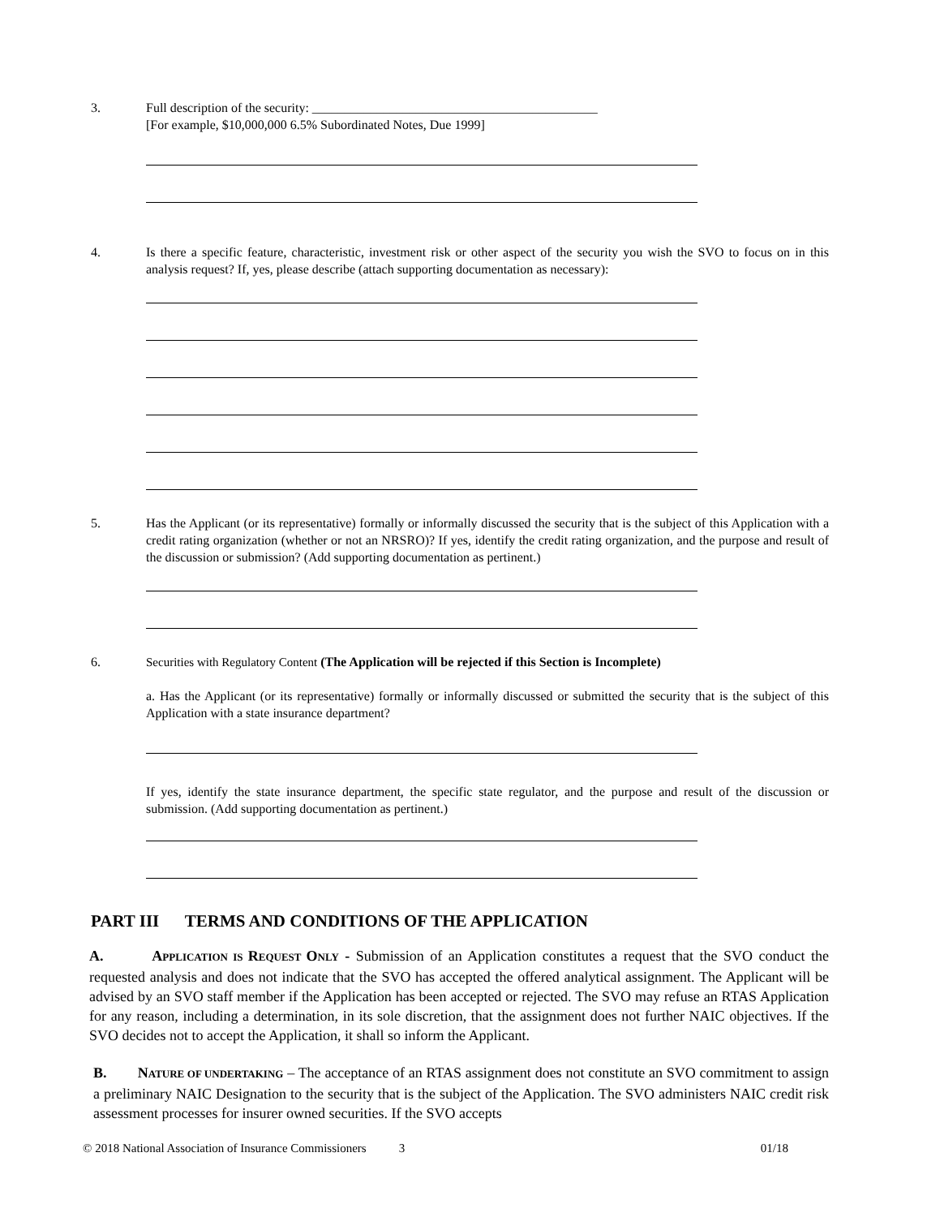3. Full description of the security: ____________________________________________
[For example, $10,000,000 6.5% Subordinated Notes, Due 1999]
4. Is there a specific feature, characteristic, investment risk or other aspect of the security you wish the SVO to focus on in this analysis request? If, yes, please describe (attach supporting documentation as necessary):
5. Has the Applicant (or its representative) formally or informally discussed the security that is the subject of this Application with a credit rating organization (whether or not an NRSRO)? If yes, identify the credit rating organization, and the purpose and result of the discussion or submission? (Add supporting documentation as pertinent.)
6. Securities with Regulatory Content (The Application will be rejected if this Section is Incomplete)
a. Has the Applicant (or its representative) formally or informally discussed or submitted the security that is the subject of this Application with a state insurance department?
If yes, identify the state insurance department, the specific state regulator, and the purpose and result of the discussion or submission. (Add supporting documentation as pertinent.)
PART III TERMS AND CONDITIONS OF THE APPLICATION
A. APPLICATION IS REQUEST ONLY - Submission of an Application constitutes a request that the SVO conduct the requested analysis and does not indicate that the SVO has accepted the offered analytical assignment. The Applicant will be advised by an SVO staff member if the Application has been accepted or rejected. The SVO may refuse an RTAS Application for any reason, including a determination, in its sole discretion, that the assignment does not further NAIC objectives. If the SVO decides not to accept the Application, it shall so inform the Applicant.
B. NATURE OF UNDERTAKING – The acceptance of an RTAS assignment does not constitute an SVO commitment to assign a preliminary NAIC Designation to the security that is the subject of the Application. The SVO administers NAIC credit risk assessment processes for insurer owned securities. If the SVO accepts
© 2018 National Association of Insurance Commissioners 3 01/18